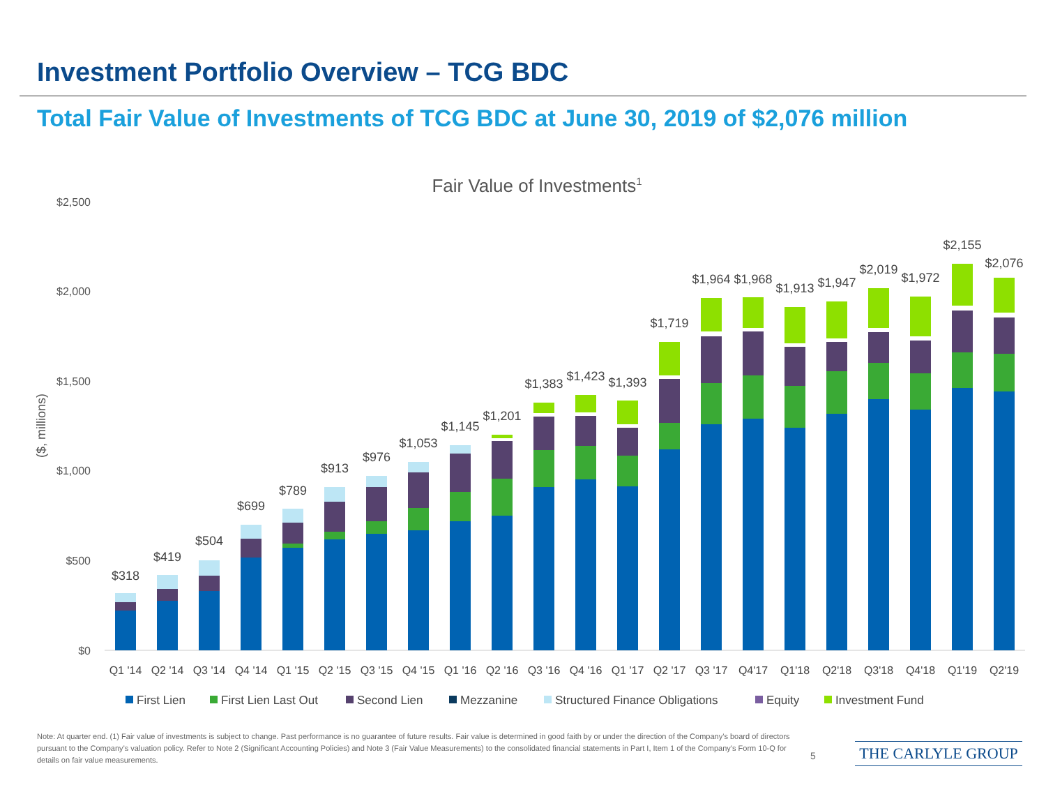Investment Portfolio Overview – TCG BDC
Total Fair Value of Investments of TCG BDC at June 30, 2019 of $2,076 million
Fair Value of Investments1
$2,500
$2,000
$1,500
$1,000
$500
$0
($, millions)
$318
$419
$504
$699
$789
$913
$976
$1,053
$1,145
$1,201
$1,383
$1,423
$1,393
$1,719
$1,964
$1,968
$1,913
$1,947
$2,019
$1,972
$2,155
$2,076
Q1 '14
Q2 '14
Q3 '14
Q4 '14
Q1 '15
Q2 '15
Q3 '15
Q4 '15
Q1 '16
Q2 '16
Q3 '16
Q4 '16
Q1 '17
Q2 '17
Q3 '17
Q4'17
Q1'18
Q2'18
Q3'18
Q4'18
Q1'19
Q2'19
First Lien
First Lien Last Out
Second Lien
Mezzanine
Structured Finance Obligations
Equity
Investment Fund
Note: At quarter end. (1) Fair value of investments is subject to change. Past performance is no guarantee of future results. Fair value is determined in good faith by or under the direction of the Company’s board of directors pursuant to the Company’s valuation policy. Refer to Note 2 (Significant Accounting Policies) and Note 3 (Fair Value Measurements) to the consolidated financial statements in Part I, Item 1 of the Company’s Form 10-Q for details on fair value measurements.
5 THE CARLYLE GROUP